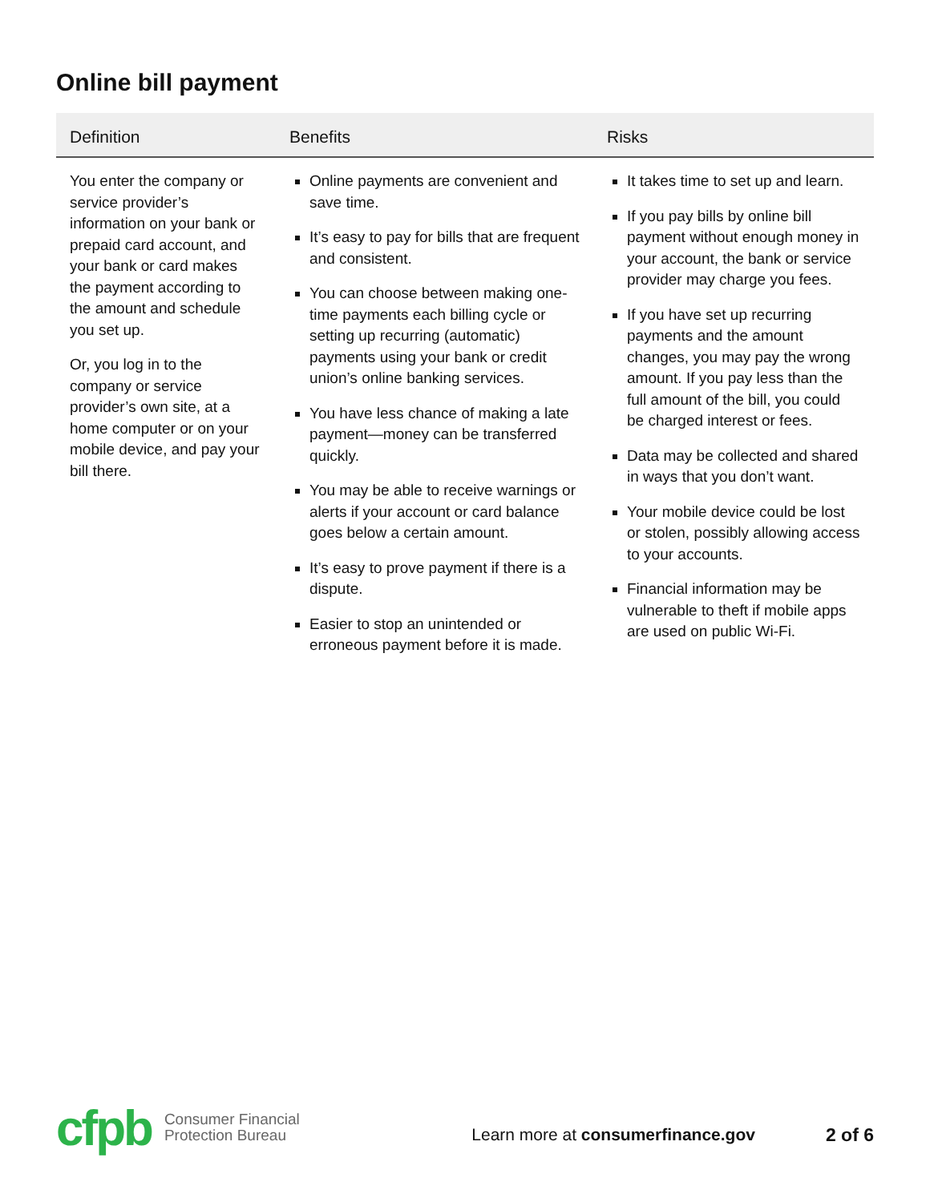Online bill payment
| Definition | Benefits | Risks |
| --- | --- | --- |
| You enter the company or service provider’s information on your bank or prepaid card account, and your bank or card makes the payment according to the amount and schedule you set up. Or, you log in to the company or service provider’s own site, at a home computer or on your mobile device, and pay your bill there. | Online payments are convenient and save time. It’s easy to pay for bills that are frequent and consistent. You can choose between making one-time payments each billing cycle or setting up recurring (automatic) payments using your bank or credit union’s online banking services. You have less chance of making a late payment—money can be transferred quickly. You may be able to receive warnings or alerts if your account or card balance goes below a certain amount. It’s easy to prove payment if there is a dispute. Easier to stop an unintended or erroneous payment before it is made. | It takes time to set up and learn. If you pay bills by online bill payment without enough money in your account, the bank or service provider may charge you fees. If you have set up recurring payments and the amount changes, you may pay the wrong amount. If you pay less than the full amount of the bill, you could be charged interest or fees. Data may be collected and shared in ways that you don’t want. Your mobile device could be lost or stolen, possibly allowing access to your accounts. Financial information may be vulnerable to theft if mobile apps are used on public Wi-Fi. |
cfpb Consumer Financial
Protection Bureau Learn more at consumerfinance.gov 2 of 6